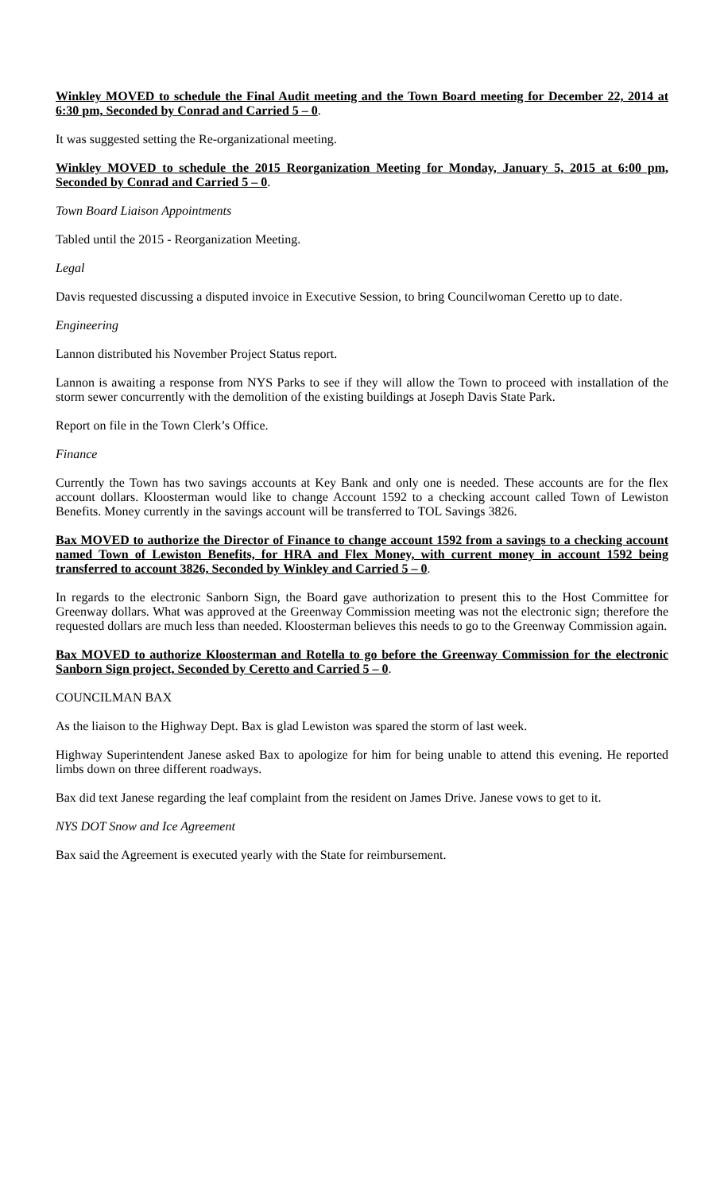Winkley MOVED to schedule the Final Audit meeting and the Town Board meeting for December 22, 2014 at 6:30 pm, Seconded by Conrad and Carried 5 – 0.
It was suggested setting the Re-organizational meeting.
Winkley MOVED to schedule the 2015 Reorganization Meeting for Monday, January 5, 2015 at 6:00 pm, Seconded by Conrad and Carried 5 – 0.
Town Board Liaison Appointments
Tabled until the 2015 - Reorganization Meeting.
Legal
Davis requested discussing a disputed invoice in Executive Session, to bring Councilwoman Ceretto up to date.
Engineering
Lannon distributed his November Project Status report.
Lannon is awaiting a response from NYS Parks to see if they will allow the Town to proceed with installation of the storm sewer concurrently with the demolition of the existing buildings at Joseph Davis State Park.
Report on file in the Town Clerk’s Office.
Finance
Currently the Town has two savings accounts at Key Bank and only one is needed. These accounts are for the flex account dollars. Kloosterman would like to change Account 1592 to a checking account called Town of Lewiston Benefits. Money currently in the savings account will be transferred to TOL Savings 3826.
Bax MOVED to authorize the Director of Finance to change account 1592 from a savings to a checking account named Town of Lewiston Benefits, for HRA and Flex Money, with current money in account 1592 being transferred to account 3826, Seconded by Winkley and Carried 5 – 0.
In regards to the electronic Sanborn Sign, the Board gave authorization to present this to the Host Committee for Greenway dollars. What was approved at the Greenway Commission meeting was not the electronic sign; therefore the requested dollars are much less than needed. Kloosterman believes this needs to go to the Greenway Commission again.
Bax MOVED to authorize Kloosterman and Rotella to go before the Greenway Commission for the electronic Sanborn Sign project, Seconded by Ceretto and Carried 5 – 0.
COUNCILMAN BAX
As the liaison to the Highway Dept. Bax is glad Lewiston was spared the storm of last week.
Highway Superintendent Janese asked Bax to apologize for him for being unable to attend this evening. He reported limbs down on three different roadways.
Bax did text Janese regarding the leaf complaint from the resident on James Drive. Janese vows to get to it.
NYS DOT Snow and Ice Agreement
Bax said the Agreement is executed yearly with the State for reimbursement.